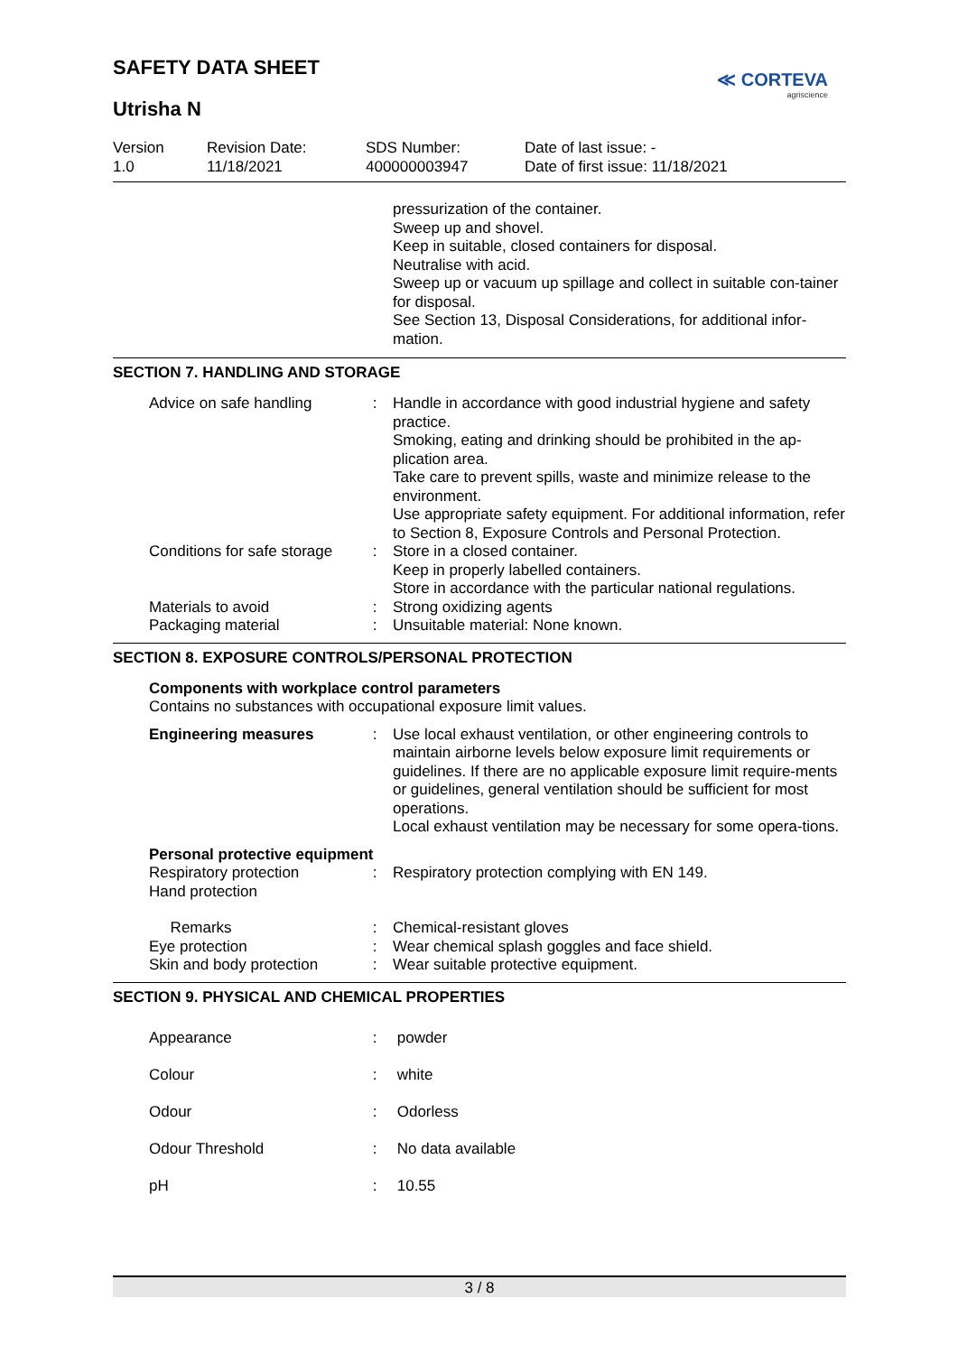SAFETY DATA SHEET
Utrisha N
≪ CORTEVA
agriscience
| Version 1.0 | Revision Date: 11/18/2021 | SDS Number: 400000003947 | Date of last issue: - Date of first issue: 11/18/2021 |
pressurization of the container.
Sweep up and shovel.
Keep in suitable, closed containers for disposal.
Neutralise with acid.
Sweep up or vacuum up spillage and collect in suitable con-tainer for disposal.
See Section 13, Disposal Considerations, for additional infor-mation.
SECTION 7. HANDLING AND STORAGE
| Advice on safe handling | : | Handle in accordance with good industrial hygiene and safety practice. Smoking, eating and drinking should be prohibited in the ap-plication area. Take care to prevent spills, waste and minimize release to the environment. Use appropriate safety equipment. For additional information, refer to Section 8, Exposure Controls and Personal Protection. |
| Conditions for safe storage | : | Store in a closed container. Keep in properly labelled containers. Store in accordance with the particular national regulations. |
| Materials to avoid | : | Strong oxidizing agents |
| Packaging material | : | Unsuitable material: None known. |
SECTION 8. EXPOSURE CONTROLS/PERSONAL PROTECTION
Components with workplace control parameters
Contains no substances with occupational exposure limit values.
| Engineering measures | : | Use local exhaust ventilation, or other engineering controls to maintain airborne levels below exposure limit requirements or guidelines. If there are no applicable exposure limit require-ments or guidelines, general ventilation should be sufficient for most operations. Local exhaust ventilation may be necessary for some opera-tions. |
| Personal protective equipment | | |
| Respiratory protection Hand protection | : | Respiratory protection complying with EN 149. |
| Remarks | : | Chemical-resistant gloves |
| Eye protection | : | Wear chemical splash goggles and face shield. |
| Skin and body protection | : | Wear suitable protective equipment. |
SECTION 9. PHYSICAL AND CHEMICAL PROPERTIES
| Appearance | : | powder |
| Colour | : | white |
| Odour | : | Odorless |
| Odour Threshold | : | No data available |
| pH | : | 10.55 |
3 / 8